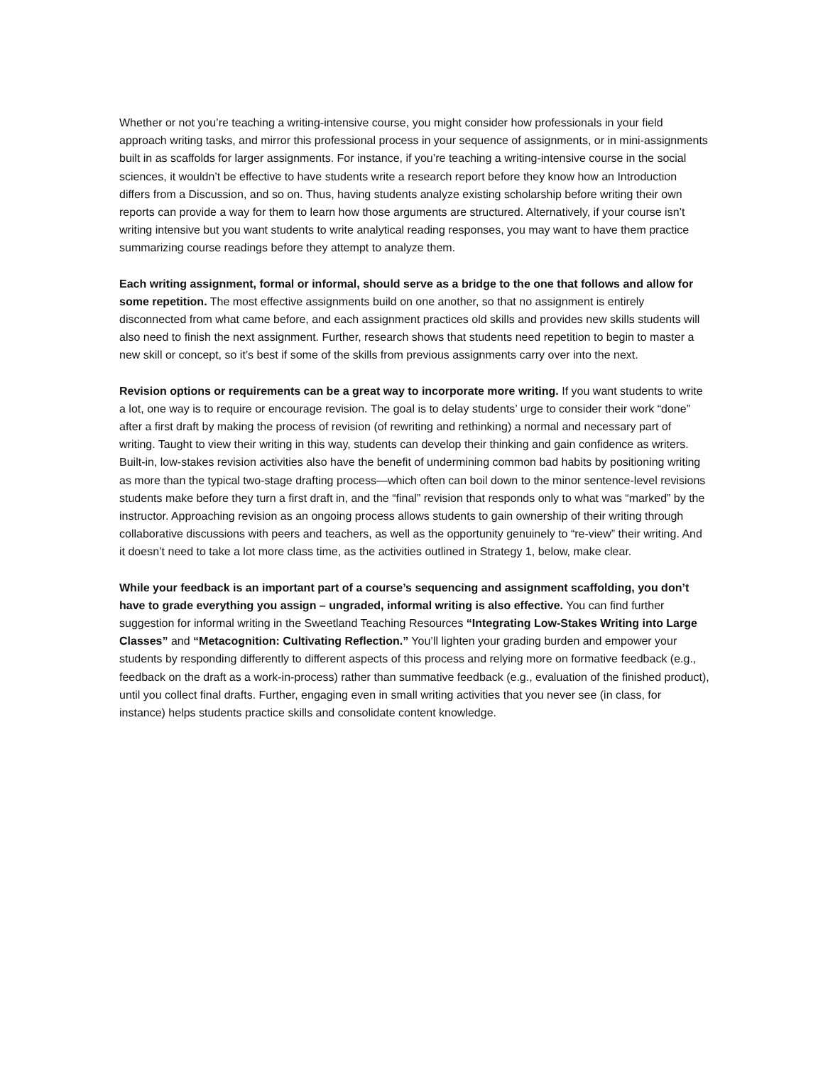Whether or not you’re teaching a writing-intensive course, you might consider how professionals in your field approach writing tasks, and mirror this professional process in your sequence of assignments, or in mini-assignments built in as scaffolds for larger assignments. For instance, if you’re teaching a writing-intensive course in the social sciences, it wouldn’t be effective to have students write a research report before they know how an Introduction differs from a Discussion, and so on. Thus, having students analyze existing scholarship before writing their own reports can provide a way for them to learn how those arguments are structured. Alternatively, if your course isn’t writing intensive but you want students to write analytical reading responses, you may want to have them practice summarizing course readings before they attempt to analyze them.
Each writing assignment, formal or informal, should serve as a bridge to the one that follows and allow for some repetition. The most effective assignments build on one another, so that no assignment is entirely disconnected from what came before, and each assignment practices old skills and provides new skills students will also need to finish the next assignment. Further, research shows that students need repetition to begin to master a new skill or concept, so it’s best if some of the skills from previous assignments carry over into the next.
Revision options or requirements can be a great way to incorporate more writing. If you want students to write a lot, one way is to require or encourage revision. The goal is to delay students’ urge to consider their work “done” after a first draft by making the process of revision (of rewriting and rethinking) a normal and necessary part of writing. Taught to view their writing in this way, students can develop their thinking and gain confidence as writers. Built-in, low-stakes revision activities also have the benefit of undermining common bad habits by positioning writing as more than the typical two-stage drafting process—which often can boil down to the minor sentence-level revisions students make before they turn a first draft in, and the “final” revision that responds only to what was “marked” by the instructor. Approaching revision as an ongoing process allows students to gain ownership of their writing through collaborative discussions with peers and teachers, as well as the opportunity genuinely to “re-view” their writing. And it doesn’t need to take a lot more class time, as the activities outlined in Strategy 1, below, make clear.
While your feedback is an important part of a course’s sequencing and assignment scaffolding, you don’t have to grade everything you assign – ungraded, informal writing is also effective. You can find further suggestion for informal writing in the Sweetland Teaching Resources “Integrating Low-Stakes Writing into Large Classes” and “Metacognition: Cultivating Reflection.” You’ll lighten your grading burden and empower your students by responding differently to different aspects of this process and relying more on formative feedback (e.g., feedback on the draft as a work-in-process) rather than summative feedback (e.g., evaluation of the finished product), until you collect final drafts. Further, engaging even in small writing activities that you never see (in class, for instance) helps students practice skills and consolidate content knowledge.